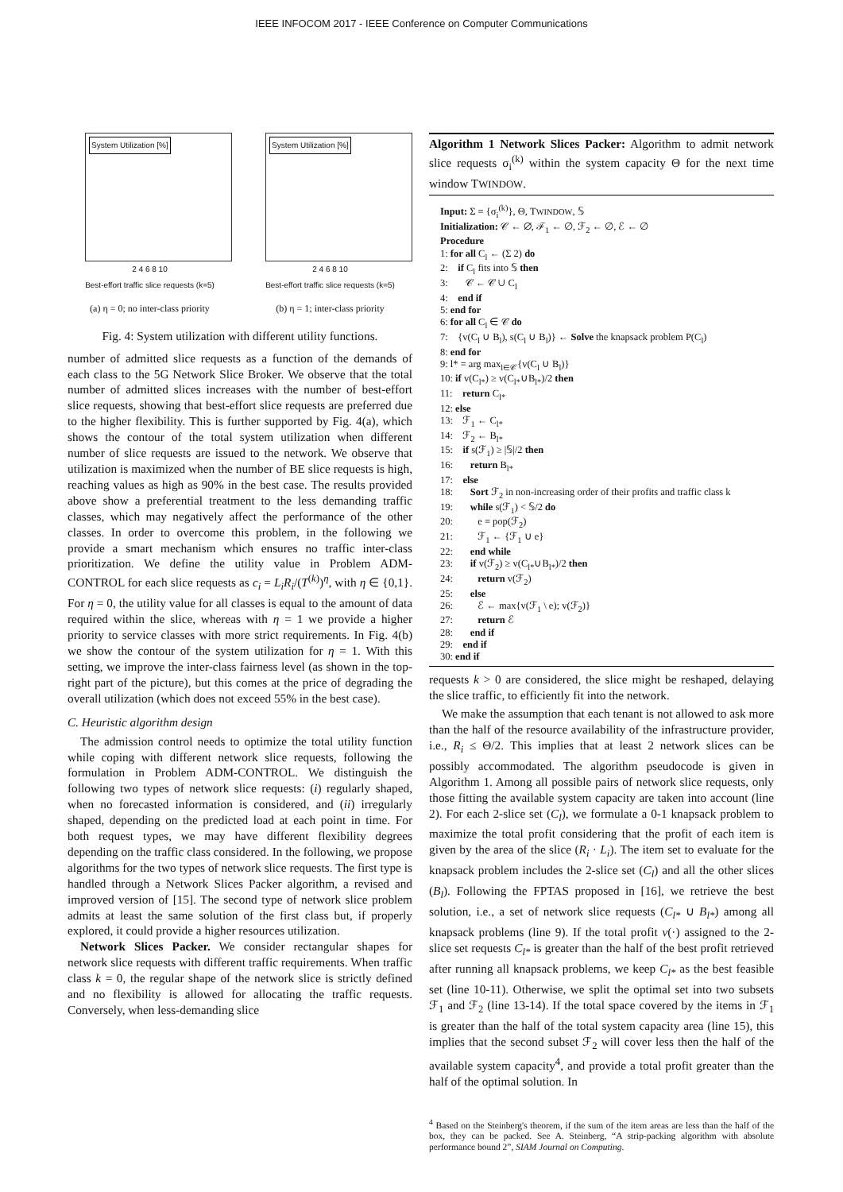IEEE INFOCOM 2017 - IEEE Conference on Computer Communications
System Utilization [%]
2 4 6 8 10
Best-effort traffic slice requests (k=5)
(a) η = 0; no inter-class priority
System Utilization [%]
2 4 6 8 10
Best-effort traffic slice requests (k=5)
(b) η = 1; inter-class priority
Fig. 4: System utilization with different utility functions.
number of admitted slice requests as a function of the demands of each class to the 5G Network Slice Broker. We observe that the total number of admitted slices increases with the number of best-effort slice requests, showing that best-effort slice requests are preferred due to the higher flexibility. This is further supported by Fig. 4(a), which shows the contour of the total system utilization when different number of slice requests are issued to the network. We observe that utilization is maximized when the number of BE slice requests is high, reaching values as high as 90% in the best case. The results provided above show a preferential treatment to the less demanding traffic classes, which may negatively affect the performance of the other classes. In order to overcome this problem, in the following we provide a smart mechanism which ensures no traffic inter-class prioritization. We define the utility value in Problem ADM-CONTROL for each slice requests as c<sub>i</sub> = L<sub>i</sub>R<sub>i</sub>/(T<sup>(k)</sup>)<sup>η</sup>, with η ∈ {0,1}. For η = 0, the utility value for all classes is equal to the amount of data required within the slice, whereas with η = 1 we provide a higher priority to service classes with more strict requirements. In Fig. 4(b) we show the contour of the system utilization for η = 1. With this setting, we improve the inter-class fairness level (as shown in the top-right part of the picture), but this comes at the price of degrading the overall utilization (which does not exceed 55% in the best case).
C. Heuristic algorithm design
The admission control needs to optimize the total utility function while coping with different network slice requests, following the formulation in Problem ADM-CONTROL. We distinguish the following two types of network slice requests: (i) regularly shaped, when no forecasted information is considered, and (ii) irregularly shaped, depending on the predicted load at each point in time. For both request types, we may have different flexibility degrees depending on the traffic class considered. In the following, we propose algorithms for the two types of network slice requests. The first type is handled through a Network Slices Packer algorithm, a revised and improved version of [15]. The second type of network slice problem admits at least the same solution of the first class but, if properly explored, it could provide a higher resources utilization.
Network Slices Packer. We consider rectangular shapes for network slice requests with different traffic requirements. When traffic class k = 0, the regular shape of the network slice is strictly defined and no flexibility is allowed for allocating the traffic requests. Conversely, when less-demanding slice
Algorithm 1 Network Slices Packer: Algorithm to admit network slice requests σ<sub>i</sub><sup>(k)</sup> within the system capacity Θ for the next time window TWINDOW.
Input: Σ = {σ<sub>i</sub><sup>(k)</sup>}, Θ, TWINDOW, 𝕊
Initialization: 𝒞 ← ∅, ℱ<sub>1</sub> ← ∅, ℱ<sub>2</sub> ← ∅, ℰ ← ∅
Procedure
1: for all C<sub>l</sub> ← (Σ 2) do
2: if C<sub>l</sub> fits into 𝕊 then
3: 𝒞 ← 𝒞 ∪ C<sub>l</sub>
4: end if
5: end for
6: for all C<sub>l</sub> ∈ 𝒞 do
7: {v(C<sub>l</sub> ∪ B<sub>l</sub>), s(C<sub>l</sub> ∪ B<sub>l</sub>)} ← Solve the knapsack problem P(C<sub>l</sub>)
8: end for
9: l* = arg max<sub>l∈𝒞</sub>{v(C<sub>l</sub> ∪ B<sub>l</sub>)}
10: if v(C<sub>l*</sub>) ≥ v(C<sub>l*</sub>∪B<sub>l*</sub>)/2 then
11: return C<sub>l*</sub>
12: else
13: ℱ<sub>1</sub> ← C<sub>l*</sub>
14: ℱ<sub>2</sub> ← B<sub>l*</sub>
15: if s(ℱ<sub>1</sub>) ≥ |𝕊|/2 then
16: return B<sub>l*</sub>
17: else
18: Sort ℱ<sub>2</sub> in non-increasing order of their profits and traffic class k
19: while s(ℱ<sub>1</sub>) < 𝕊/2 do
20: e = pop(ℱ<sub>2</sub>)
21: ℱ<sub>1</sub> ← {ℱ<sub>1</sub> ∪ e}
22: end while
23: if v(ℱ<sub>2</sub>) ≥ v(C<sub>l*</sub>∪B<sub>l*</sub>)/2 then
24: return v(ℱ<sub>2</sub>)
25: else
26: ℰ ← max{v(ℱ<sub>1</sub> \ e); v(ℱ<sub>2</sub>)}
27: return ℰ
28: end if
29: end if
30: end if
requests k > 0 are considered, the slice might be reshaped, delaying the slice traffic, to efficiently fit into the network.
We make the assumption that each tenant is not allowed to ask more than the half of the resource availability of the infrastructure provider, i.e., R<sub>i</sub> ≤ Θ/2. This implies that at least 2 network slices can be possibly accommodated. The algorithm pseudocode is given in Algorithm 1. Among all possible pairs of network slice requests, only those fitting the available system capacity are taken into account (line 2). For each 2-slice set (C<sub>l</sub>), we formulate a 0-1 knapsack problem to maximize the total profit considering that the profit of each item is given by the area of the slice (R<sub>i</sub> · L<sub>i</sub>). The item set to evaluate for the knapsack problem includes the 2-slice set (C<sub>l</sub>) and all the other slices (B<sub>l</sub>). Following the FPTAS proposed in [16], we retrieve the best solution, i.e., a set of network slice requests (C<sub>l*</sub> ∪ B<sub>l*</sub>) among all knapsack problems (line 9). If the total profit v(·) assigned to the 2-slice set requests C<sub>l*</sub> is greater than the half of the best profit retrieved after running all knapsack problems, we keep C<sub>l*</sub> as the best feasible set (line 10-11). Otherwise, we split the optimal set into two subsets ℱ<sub>1</sub> and ℱ<sub>2</sub> (line 13-14). If the total space covered by the items in ℱ<sub>1</sub> is greater than the half of the total system capacity area (line 15), this implies that the second subset ℱ<sub>2</sub> will cover less then the half of the available system capacity<sup>4</sup>, and provide a total profit greater than the half of the optimal solution. In
<sup>4</sup> Based on the Steinberg's theorem, if the sum of the item areas are less than the half of the box, they can be packed. See A. Steinberg, “A strip-packing algorithm with absolute performance bound 2”, SIAM Journal on Computing.